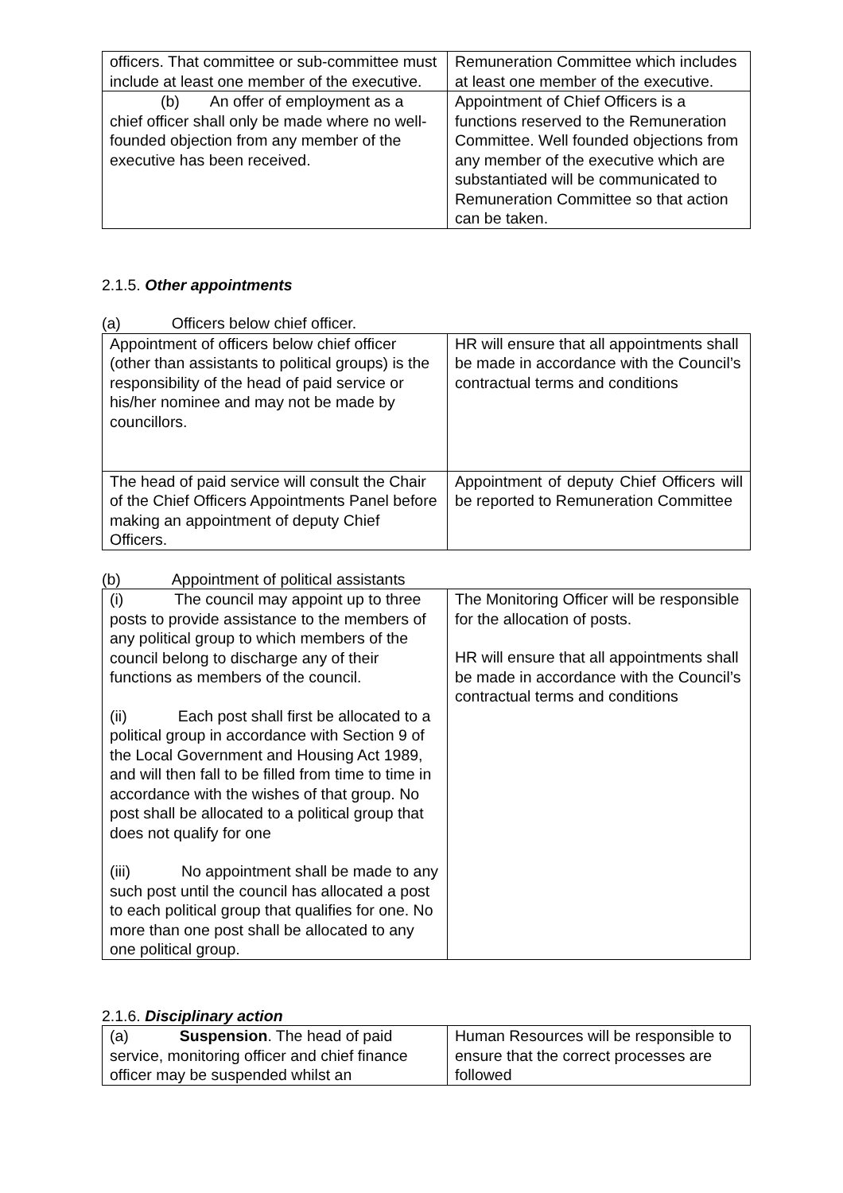| officers. That committee or sub-committee must include at least one member of the executive. | Remuneration Committee which includes at least one member of the executive. |
| (b) An offer of employment as a chief officer shall only be made where no well-founded objection from any member of the executive has been received. | Appointment of Chief Officers is a functions reserved to the Remuneration Committee. Well founded objections from any member of the executive which are substantiated will be communicated to Remuneration Committee so that action can be taken. |
2.1.5. Other appointments
(a) Officers below chief officer.
| Appointment of officers below chief officer (other than assistants to political groups) is the responsibility of the head of paid service or his/her nominee and may not be made by councillors. | HR will ensure that all appointments shall be made in accordance with the Council’s contractual terms and conditions |
| The head of paid service will consult the Chair of the Chief Officers Appointments Panel before making an appointment of deputy Chief Officers. | Appointment of deputy Chief Officers will be reported to Remuneration Committee |
(b) Appointment of political assistants
| (i) The council may appoint up to three posts to provide assistance to the members of any political group to which members of the council belong to discharge any of their functions as members of the council. (ii) Each post shall first be allocated to a political group in accordance with Section 9 of the Local Government and Housing Act 1989, and will then fall to be filled from time to time in accordance with the wishes of that group. No post shall be allocated to a political group that does not qualify for one (iii) No appointment shall be made to any such post until the council has allocated a post to each political group that qualifies for one. No more than one post shall be allocated to any one political group. | The Monitoring Officer will be responsible for the allocation of posts. HR will ensure that all appointments shall be made in accordance with the Council’s contractual terms and conditions |
2.1.6. Disciplinary action
| (a) Suspension . The head of paid service, monitoring officer and chief finance officer may be suspended whilst an | Human Resources will be responsible to ensure that the correct processes are followed |